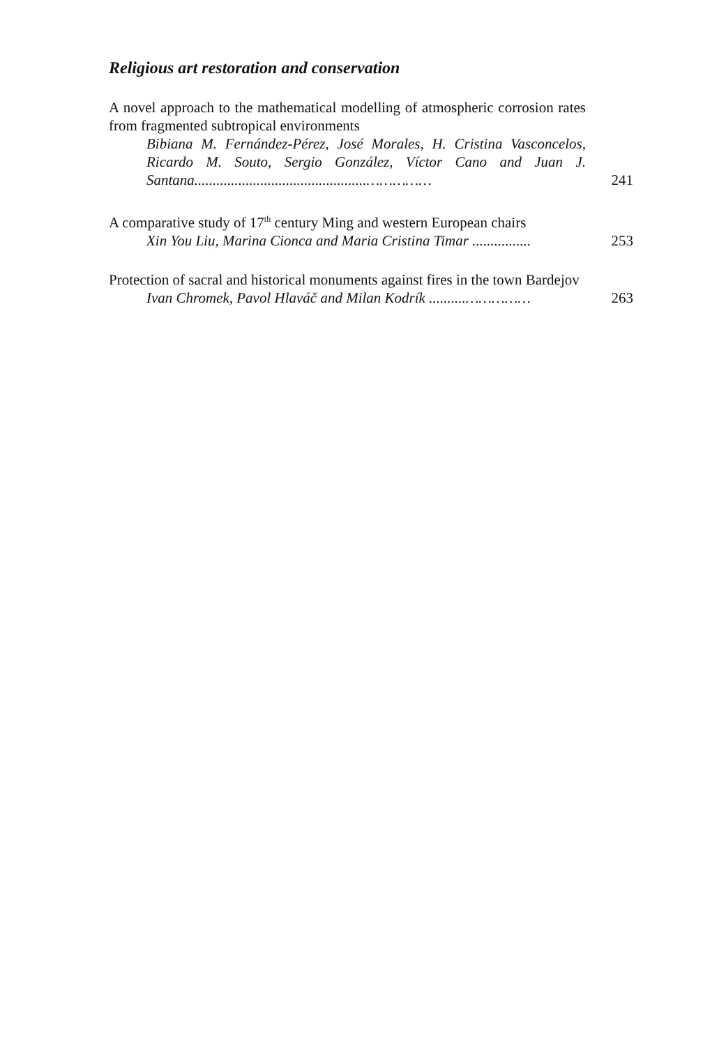Religious art restoration and conservation
A novel approach to the mathematical modelling of atmospheric corrosion rates from fragmented subtropical environments
Bibiana M. Fernández-Pérez, José Morales, H. Cristina Vasconcelos, Ricardo M. Souto, Sergio González, Víctor Cano and Juan J. Santana...............................................……………
241
A comparative study of 17<sup>th</sup> century Ming and western European chairs
Xin You Liu, Marina Cionca and Maria Cristina Timar ................
253
Protection of sacral and historical monuments against fires in the town Bardejov
Ivan Chromek, Pavol Hlaváč and Milan Kodrík ..........……………
263